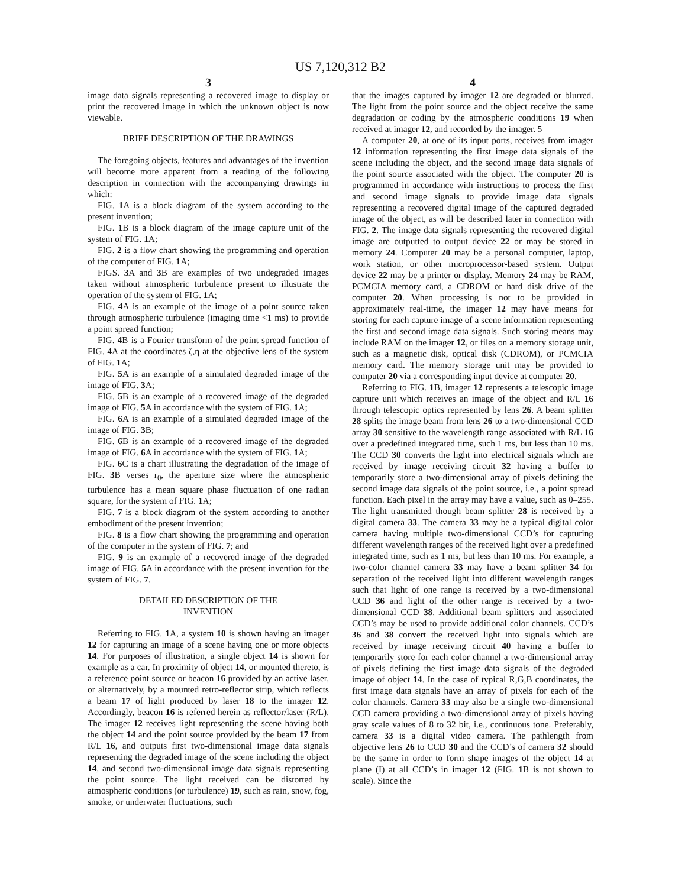US 7,120,312 B2
3
image data signals representing a recovered image to display or print the recovered image in which the unknown object is now viewable.
BRIEF DESCRIPTION OF THE DRAWINGS
The foregoing objects, features and advantages of the invention will become more apparent from a reading of the following description in connection with the accompanying drawings in which:
FIG. 1 A is a block diagram of the system according to the present invention;
FIG. 1 B is a block diagram of the image capture unit of the system of FIG. 1 A;
FIG. 2 is a flow chart showing the programming and operation of the computer of FIG. 1 A;
FIGS. 3 A and 3 B are examples of two undegraded images taken without atmospheric turbulence present to illustrate the operation of the system of FIG. 1 A;
FIG. 4 A is an example of the image of a point source taken through atmospheric turbulence (imaging time <1 ms) to provide a point spread function;
FIG. 4 B is a Fourier transform of the point spread function of FIG. 4 A at the coordinates ζ,η at the objective lens of the system of FIG. 1 A;
FIG. 5 A is an example of a simulated degraded image of the image of FIG. 3 A;
FIG. 5 B is an example of a recovered image of the degraded image of FIG. 5 A in accordance with the system of FIG. 1 A;
FIG. 6 A is an example of a simulated degraded image of the image of FIG. 3 B;
FIG. 6 B is an example of a recovered image of the degraded image of FIG. 6 A in accordance with the system of FIG. 1 A;
FIG. 6 C is a chart illustrating the degradation of the image of FIG. 3 B verses r<sub>0</sub>, the aperture size where the atmospheric turbulence has a mean square phase fluctuation of one radian square, for the system of FIG. 1 A;
FIG. 7 is a block diagram of the system according to another embodiment of the present invention;
FIG. 8 is a flow chart showing the programming and operation of the computer in the system of FIG. 7; and
FIG. 9 is an example of a recovered image of the degraded image of FIG. 5 A in accordance with the present invention for the system of FIG. 7.
DETAILED DESCRIPTION OF THE
INVENTION
Referring to FIG. 1 A, a system 10 is shown having an imager 12 for capturing an image of a scene having one or more objects 14. For purposes of illustration, a single object 14 is shown for example as a car. In proximity of object 14, or mounted thereto, is a reference point source or beacon 16 provided by an active laser, or alternatively, by a mounted retro-reflector strip, which reflects a beam 17 of light produced by laser 18 to the imager 12. Accordingly, beacon 16 is referred herein as reflector/laser (R/L). The imager 12 receives light representing the scene having both the object 14 and the point source provided by the beam 17 from R/L 16, and outputs first two-dimensional image data signals representing the degraded image of the scene including the object 14, and second two-dimensional image data signals representing the point source. The light received can be distorted by atmospheric conditions (or turbulence) 19, such as rain, snow, fog, smoke, or underwater fluctuations, such
4
that the images captured by imager 12 are degraded or blurred. The light from the point source and the object receive the same degradation or coding by the atmospheric conditions 19 when received at imager 12, and recorded by the imager. 5
A computer 20, at one of its input ports, receives from imager 12 information representing the first image data signals of the scene including the object, and the second image data signals of the point source associated with the object. The computer 20 is programmed in accordance with instructions to process the first and second image signals to provide image data signals representing a recovered digital image of the captured degraded image of the object, as will be described later in connection with FIG. 2. The image data signals representing the recovered digital image are outputted to output device 22 or may be stored in memory 24. Computer 20 may be a personal computer, laptop, work station, or other microprocessor-based system. Output device 22 may be a printer or display. Memory 24 may be RAM, PCMCIA memory card, a CDROM or hard disk drive of the computer 20. When processing is not to be provided in approximately real-time, the imager 12 may have means for storing for each capture image of a scene information representing the first and second image data signals. Such storing means may include RAM on the imager 12, or files on a memory storage unit, such as a magnetic disk, optical disk (CDROM), or PCMCIA memory card. The memory storage unit may be provided to computer 20 via a corresponding input device at computer 20.
Referring to FIG. 1 B, imager 12 represents a telescopic image capture unit which receives an image of the object and R/L 16 through telescopic optics represented by lens 26. A beam splitter 28 splits the image beam from lens 26 to a two-dimensional CCD array 30 sensitive to the wavelength range associated with R/L 16 over a predefined integrated time, such 1 ms, but less than 10 ms. The CCD 30 converts the light into electrical signals which are received by image receiving circuit 32 having a buffer to temporarily store a two-dimensional array of pixels defining the second image data signals of the point source, i.e., a point spread function. Each pixel in the array may have a value, such as 0–255. The light transmitted though beam splitter 28 is received by a digital camera 33. The camera 33 may be a typical digital color camera having multiple two-dimensional CCD’s for capturing different wavelength ranges of the received light over a predefined integrated time, such as 1 ms, but less than 10 ms. For example, a two-color channel camera 33 may have a beam splitter 34 for separation of the received light into different wavelength ranges such that light of one range is received by a two-dimensional CCD 36 and light of the other range is received by a two-dimensional CCD 38. Additional beam splitters and associated CCD’s may be used to provide additional color channels. CCD’s 36 and 38 convert the received light into signals which are received by image receiving circuit 40 having a buffer to temporarily store for each color channel a two-dimensional array of pixels defining the first image data signals of the degraded image of object 14. In the case of typical R,G,B coordinates, the first image data signals have an array of pixels for each of the color channels. Camera 33 may also be a single two-dimensional CCD camera providing a two-dimensional array of pixels having gray scale values of 8 to 32 bit, i.e., continuous tone. Preferably, camera 33 is a digital video camera. The pathlength from objective lens 26 to CCD 30 and the CCD’s of camera 32 should be the same in order to form shape images of the object 14 at plane (I) at all CCD’s in imager 12 (FIG. 1 B is not shown to scale). Since the